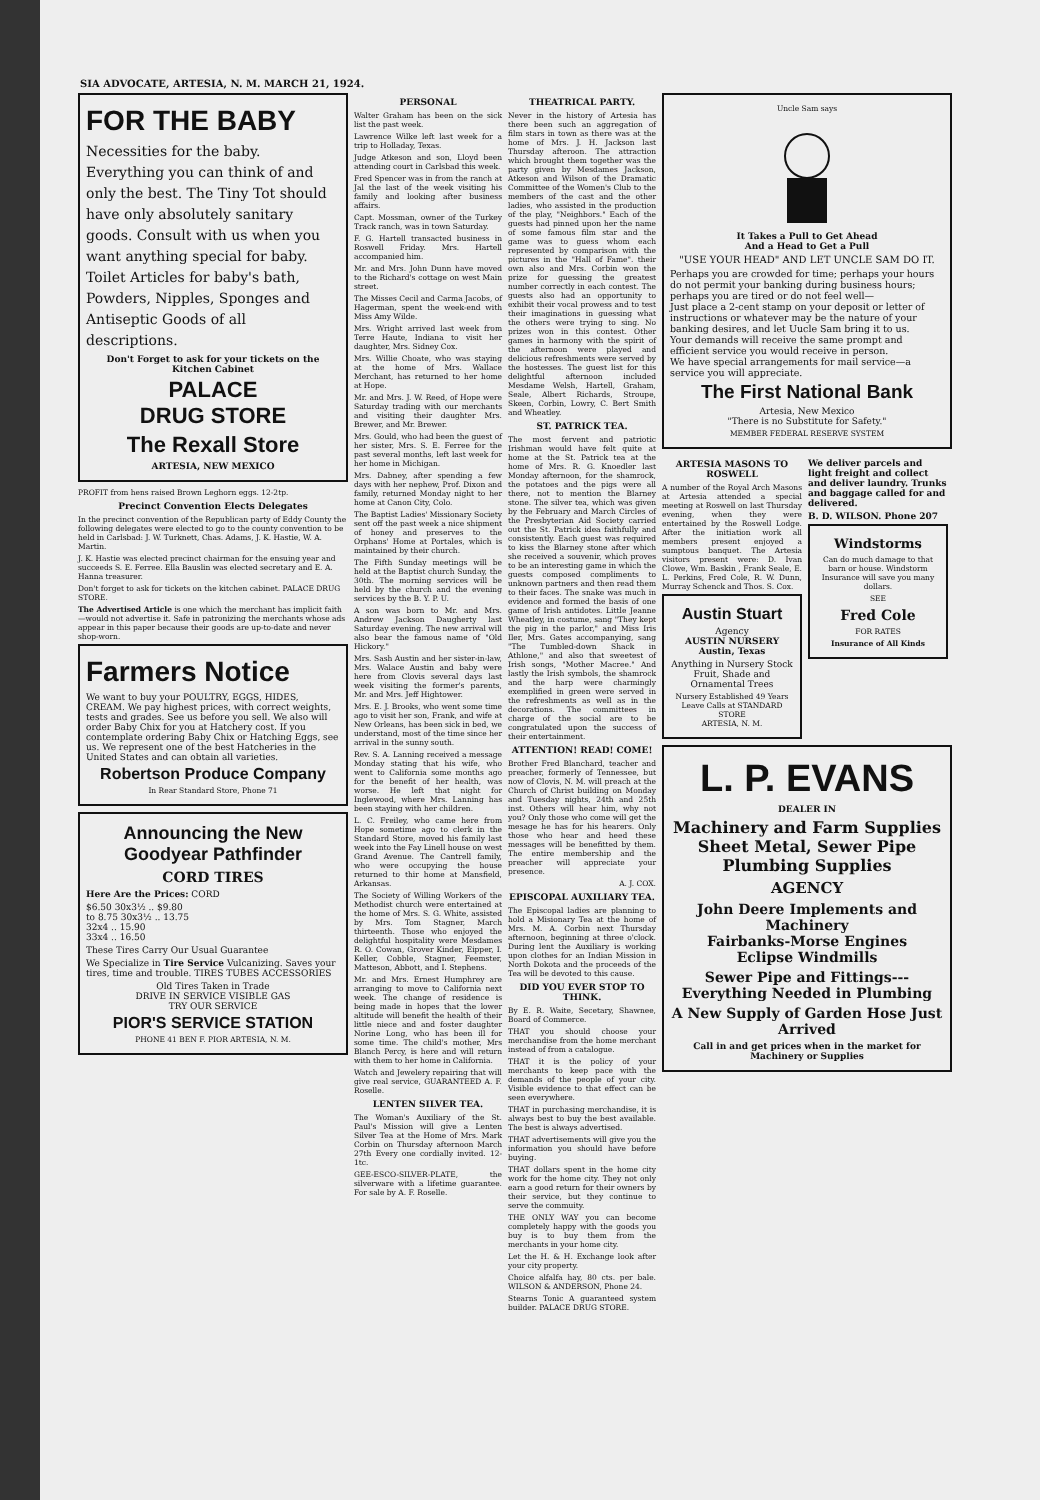SIA ADVOCATE, ARTESIA, N. M. MARCH 21, 1924.
FOR THE BABY
Necessities for the baby. Everything you can think of and only the best. The Tiny Tot should have only absolutely sanitary goods. Consult with us when you want anything special for baby. Toilet Articles for baby's bath, Powders, Nipples, Sponges and Antiseptic Goods of all descriptions.
Don't Forget to ask for your tickets on the Kitchen Cabinet
PALACE
DRUG STORE
The Rexall Store
ARTESIA, NEW MEXICO
PROFIT from hens raised Brown Leghorn eggs. 12-2tp.
Precinct Convention Elects Delegates
In the precinct convention of the Republican party of Eddy County the following delegates were elected to go to the county convention to be held in Carlsbad: J. W. Turknett, Chas. Adams, J. K. Hastie, W. A. Martin.
J. K. Hastie was elected precinct chairman for the ensuing year and succeeds S. E. Ferree. Ella Bauslin was elected secretary and E. A. Hanna treasurer.
Don't forget to ask for tickets on the kitchen cabinet. PALACE DRUG STORE.
The Advertised Article is one which the merchant has implicit faith—would not advertise it. Safe in patronizing the merchants whose ads appear in this paper because their goods are up-to-date and never shop-worn.
Farmers Notice
We want to buy your POULTRY, EGGS, HIDES, CREAM. We pay highest prices, with correct weights, tests and grades. See us before you sell. We also will order Baby Chix for you at Hatchery cost. If you contemplate ordering Baby Chix or Hatching Eggs, see us. We represent one of the best Hatcheries in the United States and can obtain all varieties.
Robertson Produce Company
In Rear Standard Store, Phone 71
Announcing the New Goodyear Pathfinder
CORD TIRES
Here Are the Prices: CORD
$6.50 30x3½ .. $9.80
to 8.75 30x3½ .. 13.75
32x4 .. 15.90
33x4 .. 16.50
These Tires Carry Our Usual Guarantee
We Specialize in Tire Service Vulcanizing. Saves your tires, time and trouble. TIRES TUBES ACCESSORIES
Old Tires Taken in Trade
DRIVE IN SERVICE VISIBLE GAS
TRY OUR SERVICE
PIOR'S SERVICE STATION
PHONE 41 BEN F. PIOR ARTESIA, N. M.
PERSONAL
Walter Graham has been on the sick list the past week.
Lawrence Wilke left last week for a trip to Holladay, Texas.
Judge Atkeson and son, Lloyd been attending court in Carlsbad this week.
Fred Spencer was in from the ranch at Jal the last of the week visiting his family and looking after business affairs.
Capt. Mossman, owner of the Turkey Track ranch, was in town Saturday.
F. G. Hartell transacted business in Roswell Friday. Mrs. Hartell accompanied him.
Mr. and Mrs. John Dunn have moved to the Richard's cottage on west Main street.
The Misses Cecil and Carma Jacobs, of Hagerman, spent the week-end with Miss Amy Wilde.
Mrs. Wright arrived last week from Terre Haute, Indiana to visit her daughter, Mrs. Sidney Cox.
Mrs. Willie Choate, who was staying at the home of Mrs. Wallace Merchant, has returned to her home at Hope.
Mr. and Mrs. J. W. Reed, of Hope were Saturday trading with our merchants and visiting their daughter Mrs. Brewer, and Mr. Brewer.
Mrs. Gould, who had been the guest of her sister, Mrs. S. E. Ferree for the past several months, left last week for her home in Michigan.
Mrs. Dabney, after spending a few days with her nephew, Prof. Dixon and family, returned Monday night to her home at Canon City, Colo.
The Baptist Ladies' Missionary Society sent off the past week a nice shipment of honey and preserves to the Orphans' Home at Portales, which is maintained by their church.
The Fifth Sunday meetings will be held at the Baptist church Sunday, the 30th. The morning services will be held by the church and the evening services by the B. Y. P. U.
A son was born to Mr. and Mrs. Andrew Jackson Daugherty last Saturday evening. The new arrival will also bear the famous name of "Old Hickory."
Mrs. Sash Austin and her sister-in-law, Mrs. Walace Austin and baby were here from Clovis several days last week visiting the former's parents, Mr. and Mrs. Jeff Hightower.
Mrs. E. J. Brooks, who went some time ago to visit her son, Frank, and wife at New Orleans, has been sick in bed, we understand, most of the time since her arrival in the sunny south.
Rev. S. A. Lanning received a message Monday stating that his wife, who went to California some months ago for the benefit of her health, was worse. He left that night for Inglewood, where Mrs. Lanning has been staying with her children.
L. C. Freiley, who came here from Hope sometime ago to clerk in the Standard Store, moved his family last week into the Fay Linell house on west Grand Avenue. The Cantrell family, who were occupying the house returned to thir home at Mansfield, Arkansas.
The Society of Willing Workers of the Methodist church were entertained at the home of Mrs. S. G. White, assisted by Mrs. Tom Stagner, March thirteenth. Those who enjoyed the delightful hospitality were Mesdames R. O. Cowan, Grover Kinder, Eipper, I. Keller, Cobble, Stagner, Feemster, Matteson, Abbott, and I. Stephens.
Mr. and Mrs. Ernest Humphrey are arranging to move to California next week. The change of residence is being made in hopes that the lower altitude will benefit the health of their little niece and and foster daughter Norine Long, who has been ill for some time. The child's mother, Mrs Blanch Percy, is here and will return with them to her home in California.
Watch and Jewelery repairing that will give real service, GUARANTEED A. F. Roselle.
LENTEN SILVER TEA.
The Woman's Auxiliary of the St. Paul's Mission will give a Lenten Silver Tea at the Home of Mrs. Mark Corbin on Thursday afternoon March 27th Every one cordially invited. 12-1tc.
GEE-ESCO-SILVER-PLATE, the silverware with a lifetime guarantee. For sale by A. F. Roselle.
THEATRICAL PARTY.
Never in the history of Artesia has there been such an aggregation of film stars in town as there was at the home of Mrs. J. H. Jackson last Thursday afteroon. The attraction which brought them together was the party given by Mesdames Jackson, Atkeson and Wilson of the Dramatic Committee of the Women's Club to the members of the cast and the other ladies, who assisted in the production of the play, "Neighbors." Each of the guests had pinned upon her the name of some famous film star and the game was to guess whom each represented by comparison with the pictures in the "Hall of Fame". their own also and Mrs. Corbin won the prize for guessing the greatest number correctly in each contest. The guests also had an opportunity to exhibit their vocal prowess and to test their imaginations in guessing what the others were trying to sing. No prizes won in this contest. Other games in harmony with the spirit of the afternoon were played and delicious refreshments were served by the hostesses. The guest list for this delightful afternoon included Mesdame Welsh, Hartell, Graham, Seale, Albert Richards, Stroupe, Skeen, Corbin, Lowry, C. Bert Smith and Wheatley.
ST. PATRICK TEA.
The most fervent and patriotic Irishman would have felt quite at home at the St. Patrick tea at the home of Mrs. R. G. Knoedler last Monday afternoon, for the shamrock, the potatoes and the pigs were all there, not to mention the Blarney stone. The silver tea, which was given by the February and March Circles of the Presbyterian Aid Society carried out the St. Patrick idea faithfully and consistently. Each guest was required to kiss the Blarney stone after which she received a souvenir, which proves to be an interesting game in which the guests composed compliments to unknown partners and then read them to their faces. The snake was much in evidence and formed the basis of one game of Irish antidotes. Little Jeanne Wheatley, in costume, sang "They kept the pig in the parlor," and Miss Iris Iler, Mrs. Gates accompanying, sang "The Tumbled-down Shack in Athlone," and also that sweetest of Irish songs, "Mother Macree." And lastly the Irish symbols, the shamrock and the harp were charmingly exemplified in green were served in the refreshments as well as in the decorations. The committees in charge of the social are to be congratulated upon the success of their entertainment.
ATTENTION! READ! COME!
Brother Fred Blanchard, teacher and preacher, formerly of Tennessee, but now of Clovis, N. M. will preach at the Church of Christ building on Monday and Tuesday nights, 24th and 25th inst. Others will hear him, why not you? Only those who come will get the mesage he has for his hearers. Only those who hear and heed these messages will be benefitted by them. The entire membership and the preacher will appreciate your presence.
A. J. COX.
EPISCOPAL AUXILIARY TEA.
The Episcopal ladies are planning to hold a Misionary Tea at the home of Mrs. M. A. Corbin next Thursday afternoon, beginning at three o'clock. During lent the Auxiliary is working upon clothes for an Indian Mission in North Dokota and the proceeds of the Tea will be devoted to this cause.
DID YOU EVER STOP TO THINK.
By E. R. Waite, Secetary, Shawnee, Board of Commerce.
THAT you should choose your merchandise from the home merchant instead of from a catalogue.
THAT it is the policy of your merchants to keep pace with the demands of the people of your city. Visible evidence to that effect can be seen everywhere.
THAT in purchasing merchandise, it is always best to buy the best available. The best is always advertised.
THAT advertisements will give you the information you should have before buying.
THAT dollars spent in the home city work for the home city. They not only earn a good return for their owners by their service, but they continue to serve the commuity.
THE ONLY WAY you can become completely happy with the goods you buy is to buy them from the merchants in your home city.
Let the H. & H. Exchange look after your city property.
Choice alfalfa hay, 80 cts. per bale. WILSON & ANDERSON, Phone 24.
Stearns Tonic A guaranteed system builder. PALACE DRUG STORE.
Uncle Sam says
It Takes a Pull to Get Ahead
And a Head to Get a Pull
"USE YOUR HEAD" AND LET UNCLE SAM DO IT.
Perhaps you are crowded for time; perhaps your hours do not permit your banking during business hours; perhaps you are tired or do not feel well—
Just place a 2-cent stamp on your deposit or letter of instructions or whatever may be the nature of your banking desires, and let Uucle Sam bring it to us.
Your demands will receive the same prompt and efficient service you would receive in person.
We have special arrangements for mail service—a service you will appreciate.
The First National Bank
Artesia, New Mexico
"There is no Substitute for Safety."
MEMBER FEDERAL RESERVE SYSTEM
ARTESIA MASONS TO ROSWELL
A number of the Royal Arch Masons at Artesia attended a special meeting at Roswell on last Thursday evening, when they were entertained by the Roswell Lodge. After the initiation work all members present enjoyed a sumptous banquet. The Artesia visitors present were: D. Ivan Clowe, Wm. Baskin , Frank Seale, E. L. Perkins, Fred Cole, R. W. Dunn, Murray Schenck and Thos. S. Cox.
Austin Stuart
Agency
AUSTIN NURSERY
Austin, Texas
Anything in Nursery Stock Fruit, Shade and Ornamental Trees
Nursery Established 49 Years
Leave Calls at STANDARD STORE
ARTESIA, N. M.
We deliver parcels and light freight and collect and deliver laundry. Trunks and baggage called for and delivered.
B. D. WILSON. Phone 207
Windstorms
Can do much damage to that barn or house. Windstorm Insurance will save you many dollars.
SEE
Fred Cole
FOR RATES
Insurance of All Kinds
L. P. EVANS
DEALER IN
Machinery and Farm Supplies
Sheet Metal, Sewer Pipe
Plumbing Supplies
AGENCY
John Deere Implements and Machinery
Fairbanks-Morse Engines
Eclipse Windmills
Sewer Pipe and Fittings---Everything Needed in Plumbing
A New Supply of Garden Hose Just Arrived
Call in and get prices when in the market for Machinery or Supplies